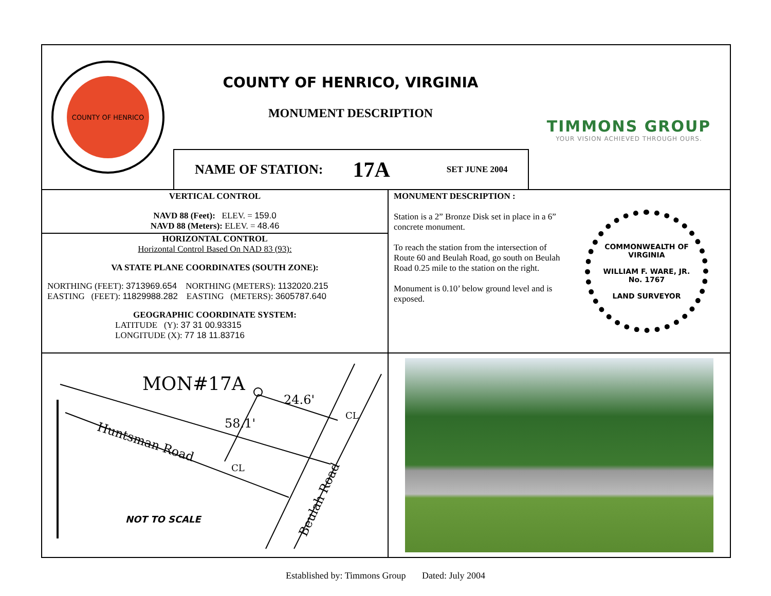COUNTY OF HENRICO
COUNTY OF HENRICO, VIRGINIA
MONUMENT DESCRIPTION
TIMMONS GROUP
YOUR VISION ACHIEVED THROUGH OURS.
NAME OF STATION: 17A SET JUNE 2004
VERTICAL CONTROL
NAVD 88 (Feet): ELEV. = 159.0
NAVD 88 (Meters): ELEV. = 48.46
HORIZONTAL CONTROL
Horizontal Control Based On NAD 83 (93):
VA STATE PLANE COORDINATES (SOUTH ZONE):
NORTHING (FEET): 3713969.654 NORTHING (METERS): 1132020.215
EASTING (FEET): 11829988.282 EASTING (METERS): 3605787.640
GEOGRAPHIC COORDINATE SYSTEM:
LATITUDE (Y): 37 31 00.93315
LONGITUDE (X): 77 18 11.83716
MONUMENT DESCRIPTION :
Station is a 2” Bronze Disk set in place in a 6” concrete monument.
To reach the station from the intersection of Route 60 and Beulah Road, go south on Beulah Road 0.25 mile to the station on the right.
Monument is 0.10’ below ground level and is exposed.
COMMONWEALTH OF VIRGINIA
WILLIAM F. WARE, JR.
No. 1767
LAND SURVEYOR
MON#17A
24.6'
58.1'
Huntsman Road
CL
CL
Beulah Road
NOT TO SCALE
Established by: Timmons Group Dated: July 2004